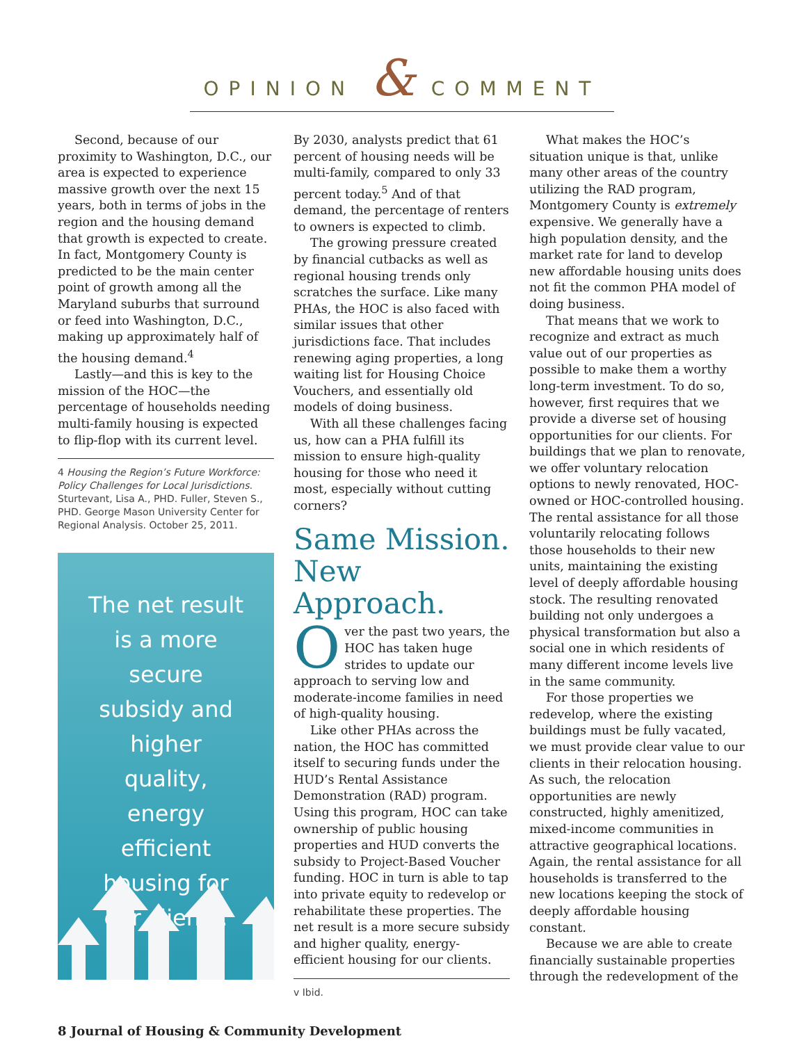OPINION & COMMENT
Second, because of our proximity to Washington, D.C., our area is expected to experience massive growth over the next 15 years, both in terms of jobs in the region and the housing demand that growth is expected to create. In fact, Montgomery County is predicted to be the main center point of growth among all the Maryland suburbs that surround or feed into Washington, D.C., making up approximately half of the housing demand.<sup>4</sup>
Lastly—and this is key to the mission of the HOC—the percentage of households needing multi-family housing is expected to flip-flop with its current level.
4 Housing the Region’s Future Workforce: Policy Challenges for Local Jurisdictions. Sturtevant, Lisa A., PHD. Fuller, Steven S., PHD. George Mason University Center for Regional Analysis. October 25, 2011.
The net result is a more secure subsidy and higher quality, energy efficient housing for our clients.
By 2030, analysts predict that 61 percent of housing needs will be multi-family, compared to only 33 percent today.<sup>5</sup> And of that demand, the percentage of renters to owners is expected to climb.
The growing pressure created by financial cutbacks as well as regional housing trends only scratches the surface. Like many PHAs, the HOC is also faced with similar issues that other jurisdictions face. That includes renewing aging properties, a long waiting list for Housing Choice Vouchers, and essentially old models of doing business.
With all these challenges facing us, how can a PHA fulfill its mission to ensure high-quality housing for those who need it most, especially without cutting corners?
Same Mission. New Approach.
Over the past two years, the HOC has taken huge strides to update our approach to serving low and moderate-income families in need of high-quality housing.
Like other PHAs across the nation, the HOC has committed itself to securing funds under the HUD’s Rental Assistance Demonstration (RAD) program. Using this program, HOC can take ownership of public housing properties and HUD converts the subsidy to Project-Based Voucher funding. HOC in turn is able to tap into private equity to redevelop or rehabilitate these properties. The net result is a more secure subsidy and higher quality, energy-efficient housing for our clients.
v Ibid.
What makes the HOC’s situation unique is that, unlike many other areas of the country utilizing the RAD program, Montgomery County is extremely expensive. We generally have a high population density, and the market rate for land to develop new affordable housing units does not fit the common PHA model of doing business.
That means that we work to recognize and extract as much value out of our properties as possible to make them a worthy long-term investment. To do so, however, first requires that we provide a diverse set of housing opportunities for our clients. For buildings that we plan to renovate, we offer voluntary relocation options to newly renovated, HOC-owned or HOC-controlled housing. The rental assistance for all those voluntarily relocating follows those households to their new units, maintaining the existing level of deeply affordable housing stock. The resulting renovated building not only undergoes a physical transformation but also a social one in which residents of many different income levels live in the same community.
For those properties we redevelop, where the existing buildings must be fully vacated, we must provide clear value to our clients in their relocation housing. As such, the relocation opportunities are newly constructed, highly amenitized, mixed-income communities in attractive geographical locations. Again, the rental assistance for all households is transferred to the new locations keeping the stock of deeply affordable housing constant.
Because we are able to create financially sustainable properties through the redevelopment of the
8 Journal of Housing & Community Development